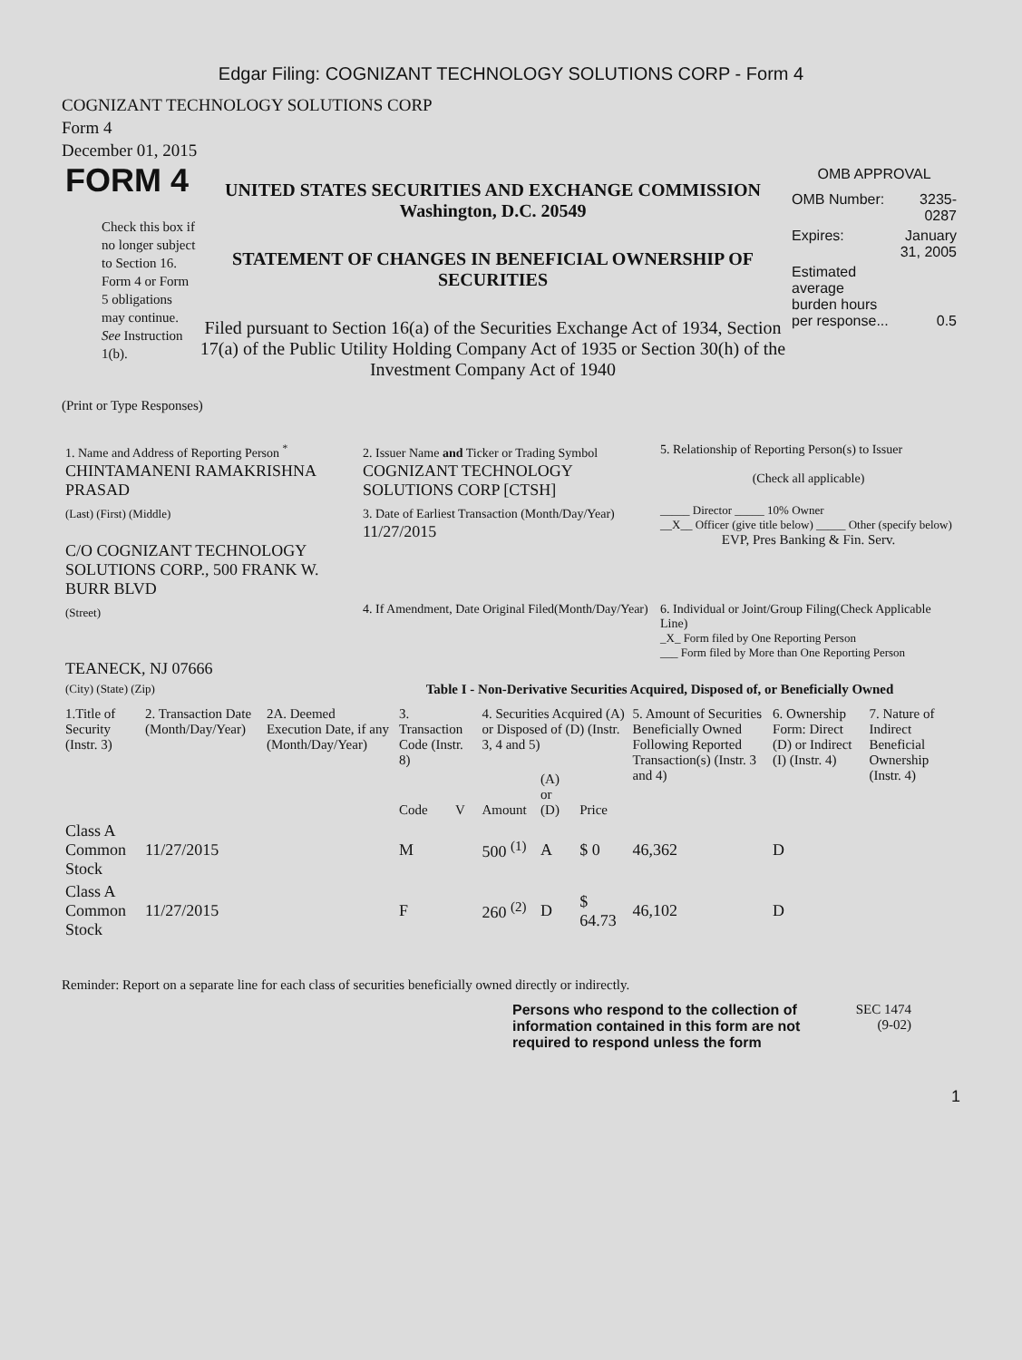Edgar Filing: COGNIZANT TECHNOLOGY SOLUTIONS CORP - Form 4
COGNIZANT TECHNOLOGY SOLUTIONS CORP
Form 4
December 01, 2015
FORM 4
Check this box if no longer subject to Section 16. Form 4 or Form 5 obligations may continue. See Instruction 1(b).
UNITED STATES SECURITIES AND EXCHANGE COMMISSION
Washington, D.C. 20549
STATEMENT OF CHANGES IN BENEFICIAL OWNERSHIP OF SECURITIES
Filed pursuant to Section 16(a) of the Securities Exchange Act of 1934, Section 17(a) of the Public Utility Holding Company Act of 1935 or Section 30(h) of the Investment Company Act of 1940
OMB APPROVAL
| OMB Number: | 3235-0287 |
| Expires: | January 31, 2005 |
| Estimated average burden hours per response... | 0.5 |
(Print or Type Responses)
| 1. Name and Address of Reporting Person <sup>*</sup> CHINTAMANENI RAMAKRISHNA PRASAD | 2. Issuer Name and Ticker or Trading Symbol COGNIZANT TECHNOLOGY SOLUTIONS CORP [CTSH] | 5. Relationship of Reporting Person(s) to Issuer (Check all applicable) |
| (Last) (First) (Middle) C/O COGNIZANT TECHNOLOGY SOLUTIONS CORP., 500 FRANK W. BURR BLVD | 3. Date of Earliest Transaction (Month/Day/Year) 11/27/2015 | _____ Director _____ 10% Owner __X__ Officer (give title below) _____ Other (specify below) EVP, Pres Banking & Fin. Serv. |
| (Street) TEANECK, NJ 07666 | 4. If Amendment, Date Original Filed(Month/Day/Year) | 6. Individual or Joint/Group Filing(Check Applicable Line) _X_ Form filed by One Reporting Person ___ Form filed by More than One Reporting Person |
| (City) (State) (Zip) | Table I - Non-Derivative Securities Acquired, Disposed of, or Beneficially Owned | |
| 1.Title of Security (Instr. 3) | 2. Transaction Date (Month/Day/Year) | 2A. Deemed Execution Date, if any (Month/Day/Year) | 3. Transaction Code (Instr. 8) | | 4. Securities Acquired (A) or Disposed of (D) (Instr. 3, 4 and 5) | | | 5. Amount of Securities Beneficially Owned Following Reported Transaction(s) (Instr. 3 and 4) | 6. Ownership Form: Direct (D) or Indirect (I) (Instr. 4) | 7. Nature of Indirect Beneficial Ownership (Instr. 4) |
| --- | --- | --- | --- | --- | --- | --- | --- | --- | --- | --- |
| | | | Code | V | Amount | (A) or (D) | Price | | | |
| Class A Common Stock | 11/27/2015 | | M | | 500 <sup>(1)</sup> | A | $ 0 | 46,362 | D | |
| Class A Common Stock | 11/27/2015 | | F | | 260 <sup>(2)</sup> | D | $ 64.73 | 46,102 | D | |
Reminder: Report on a separate line for each class of securities beneficially owned directly or indirectly.
Persons who respond to the collection of information contained in this form are not required to respond unless the form
SEC 1474
(9-02)
1